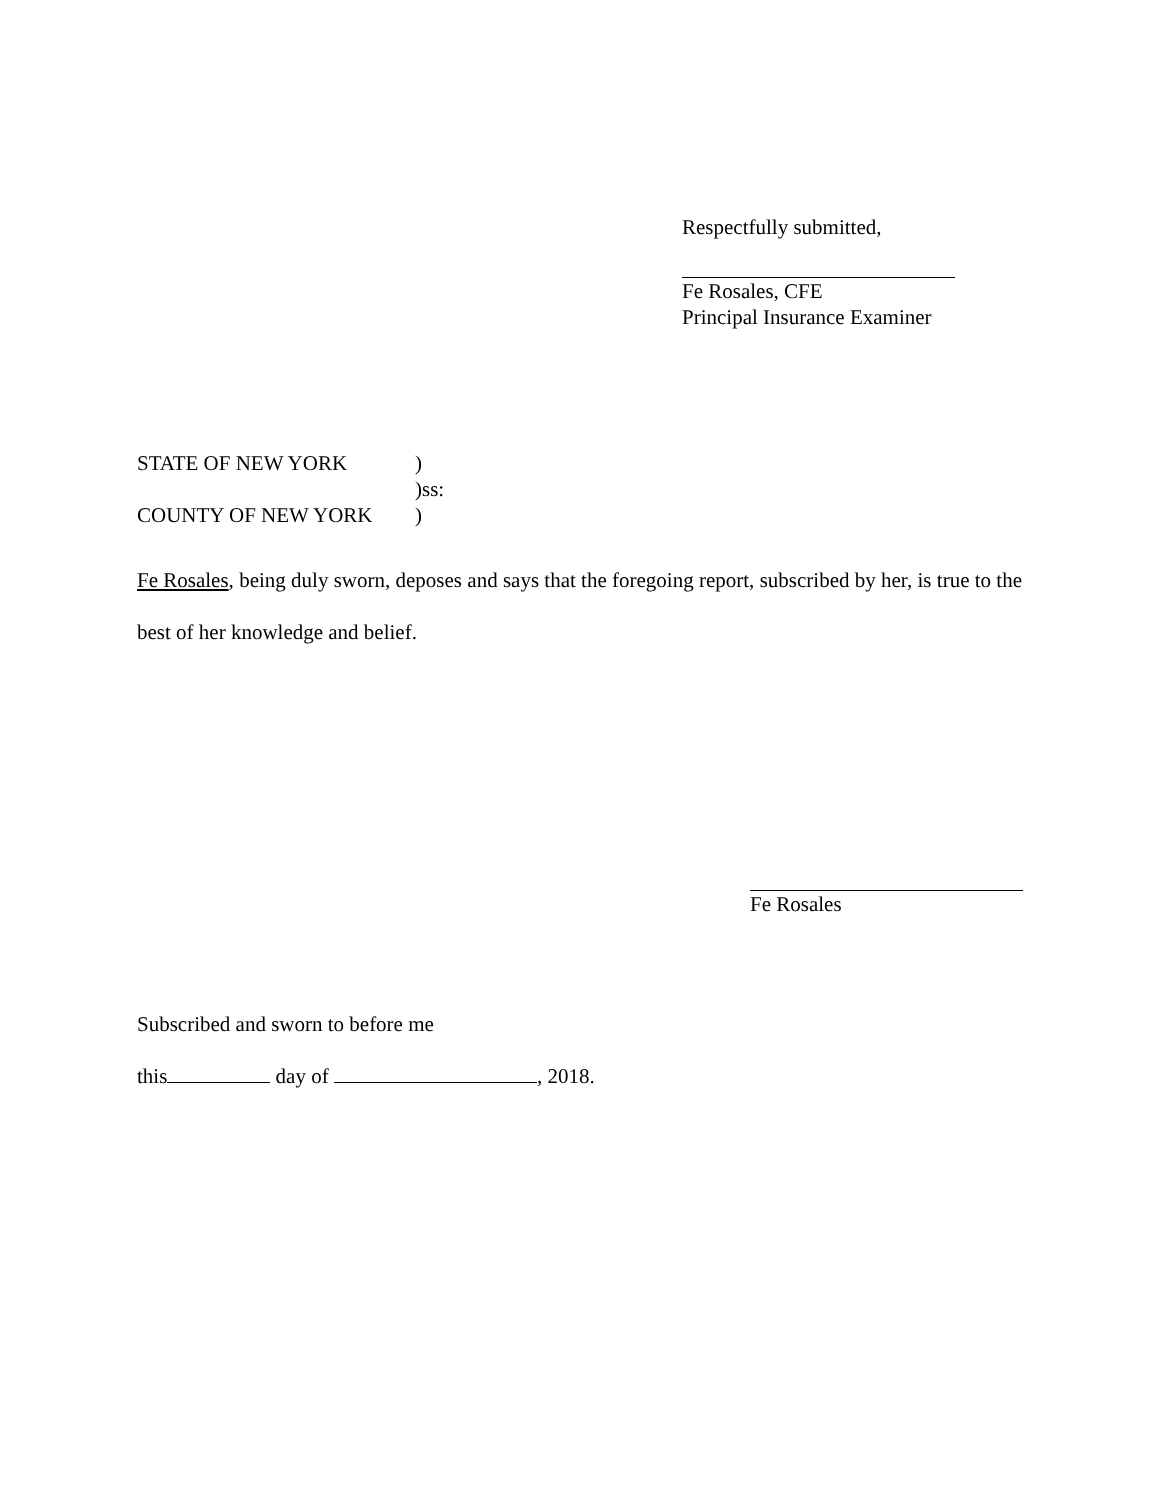Respectfully submitted,
Fe Rosales, CFE
Principal Insurance Examiner
STATE OF NEW YORK)
)ss:
COUNTY OF NEW YORK)
Fe Rosales, being duly sworn, deposes and says that the foregoing report, subscribed by her, is true to the best of her knowledge and belief.
Fe Rosales
Subscribed and sworn to before me
this day of , 2018.